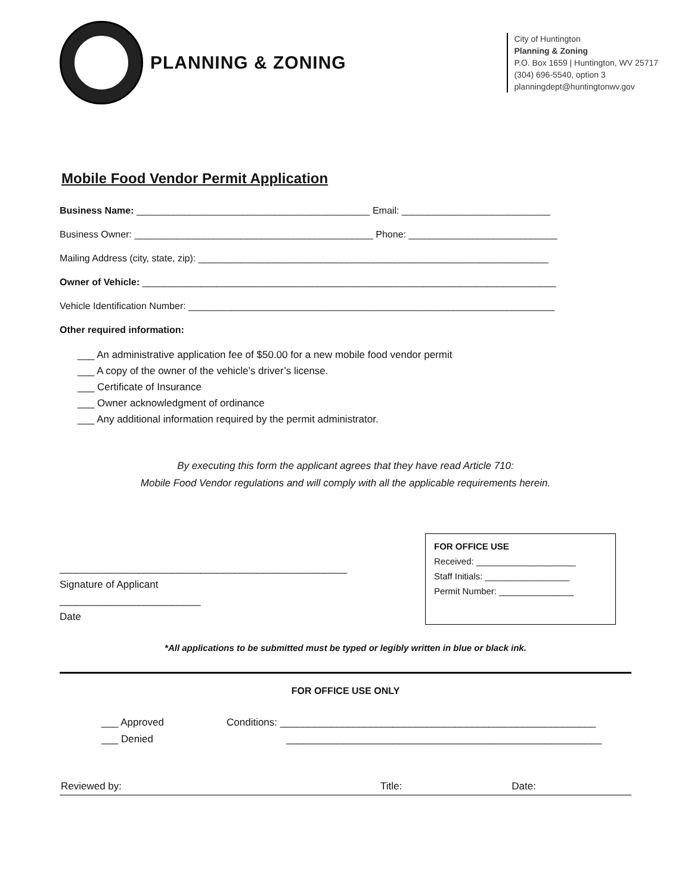PLANNING & ZONING
City of Huntington
Planning & Zoning
P.O. Box 1659 | Huntington, WV 25717
(304) 696-5540, option 3
planningdept@huntingtonwv.gov
Mobile Food Vendor Permit Application
Business Name: ____________________________________________ Email: ____________________________
Business Owner: _____________________________________________ Phone: ____________________________
Mailing Address (city, state, zip): __________________________________________________________________
Owner of Vehicle: ______________________________________________________________________________
Vehicle Identification Number: _____________________________________________________________________
Other required information:
___ An administrative application fee of $50.00 for a new mobile food vendor permit
___ A copy of the owner of the vehicle’s driver’s license.
___ Certificate of Insurance
___ Owner acknowledgment of ordinance
___ Any additional information required by the permit administrator.
By executing this form the applicant agrees that they have read Article 710:
Mobile Food Vendor regulations and will comply with all the applicable requirements herein.
___________________________________________________
Signature of Applicant
_________________________
Date
FOR OFFICE USE
Received: ____________________
Staff Initials: _________________
Permit Number: _______________
*All applications to be submitted must be typed or legibly written in blue or black ink.
FOR OFFICE USE ONLY
___ Approved
___ Denied
Conditions: ________________________________________________________
________________________________________________________
Reviewed by: Title: Date: